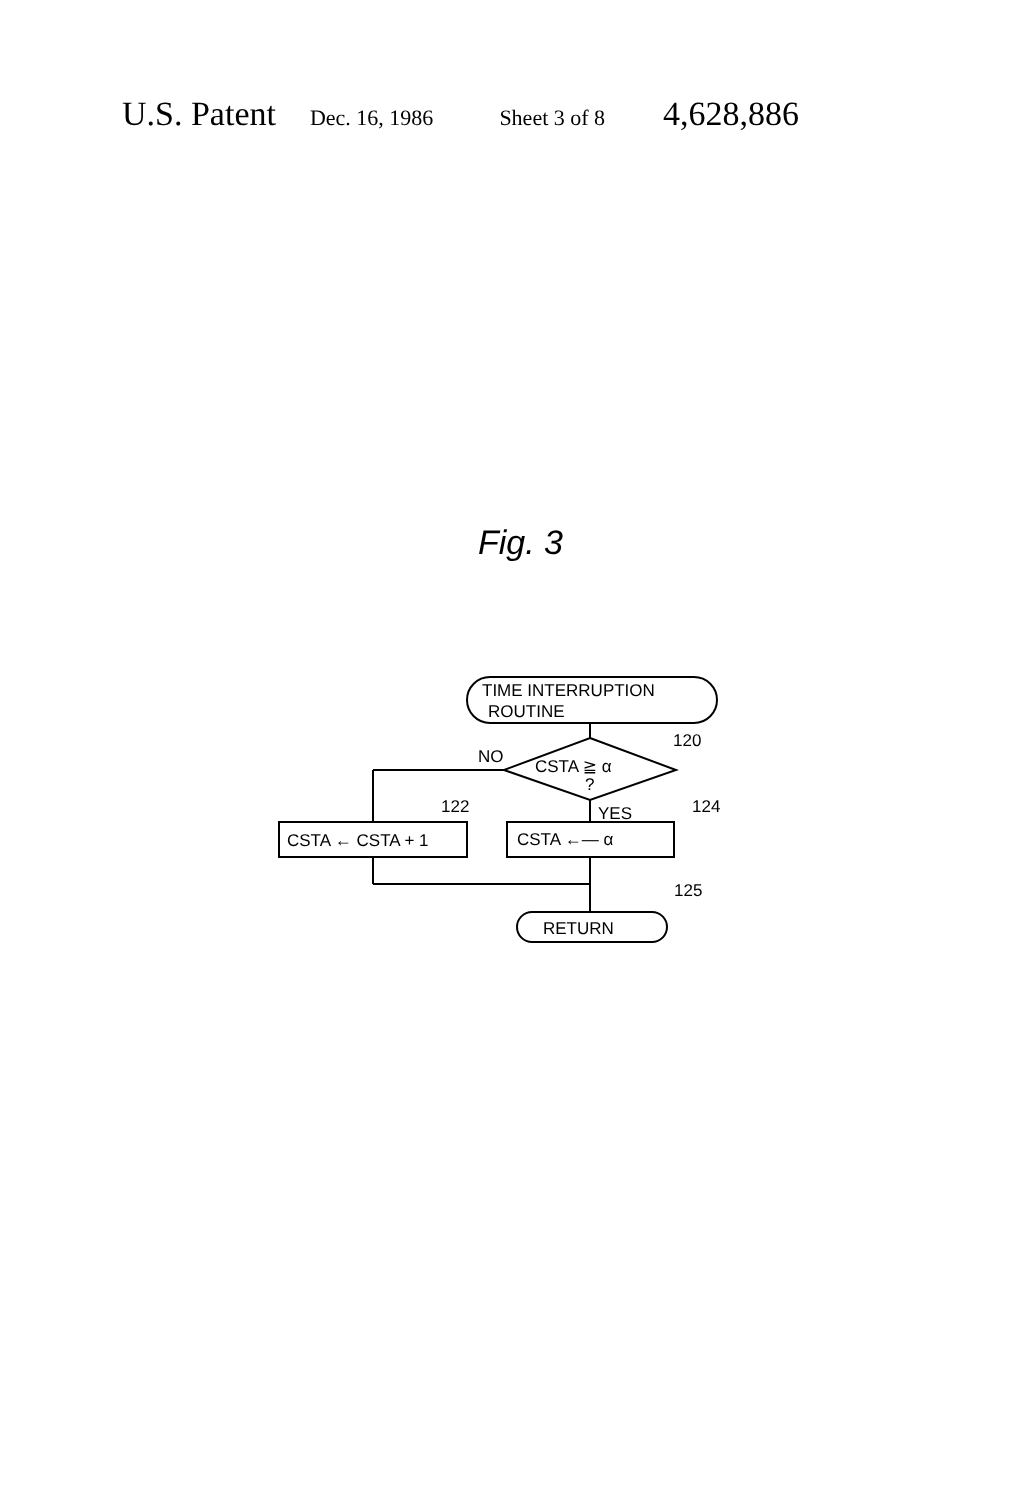U.S. Patent Dec. 16, 1986 Sheet 3 of 8 4,628,886
Fig. 3
TIME INTERRUPTION
ROUTINE
120
NO
CSTA ≧ α
?
YES
122
124
CSTA ← CSTA + 1
CSTA ←— α
125
RETURN